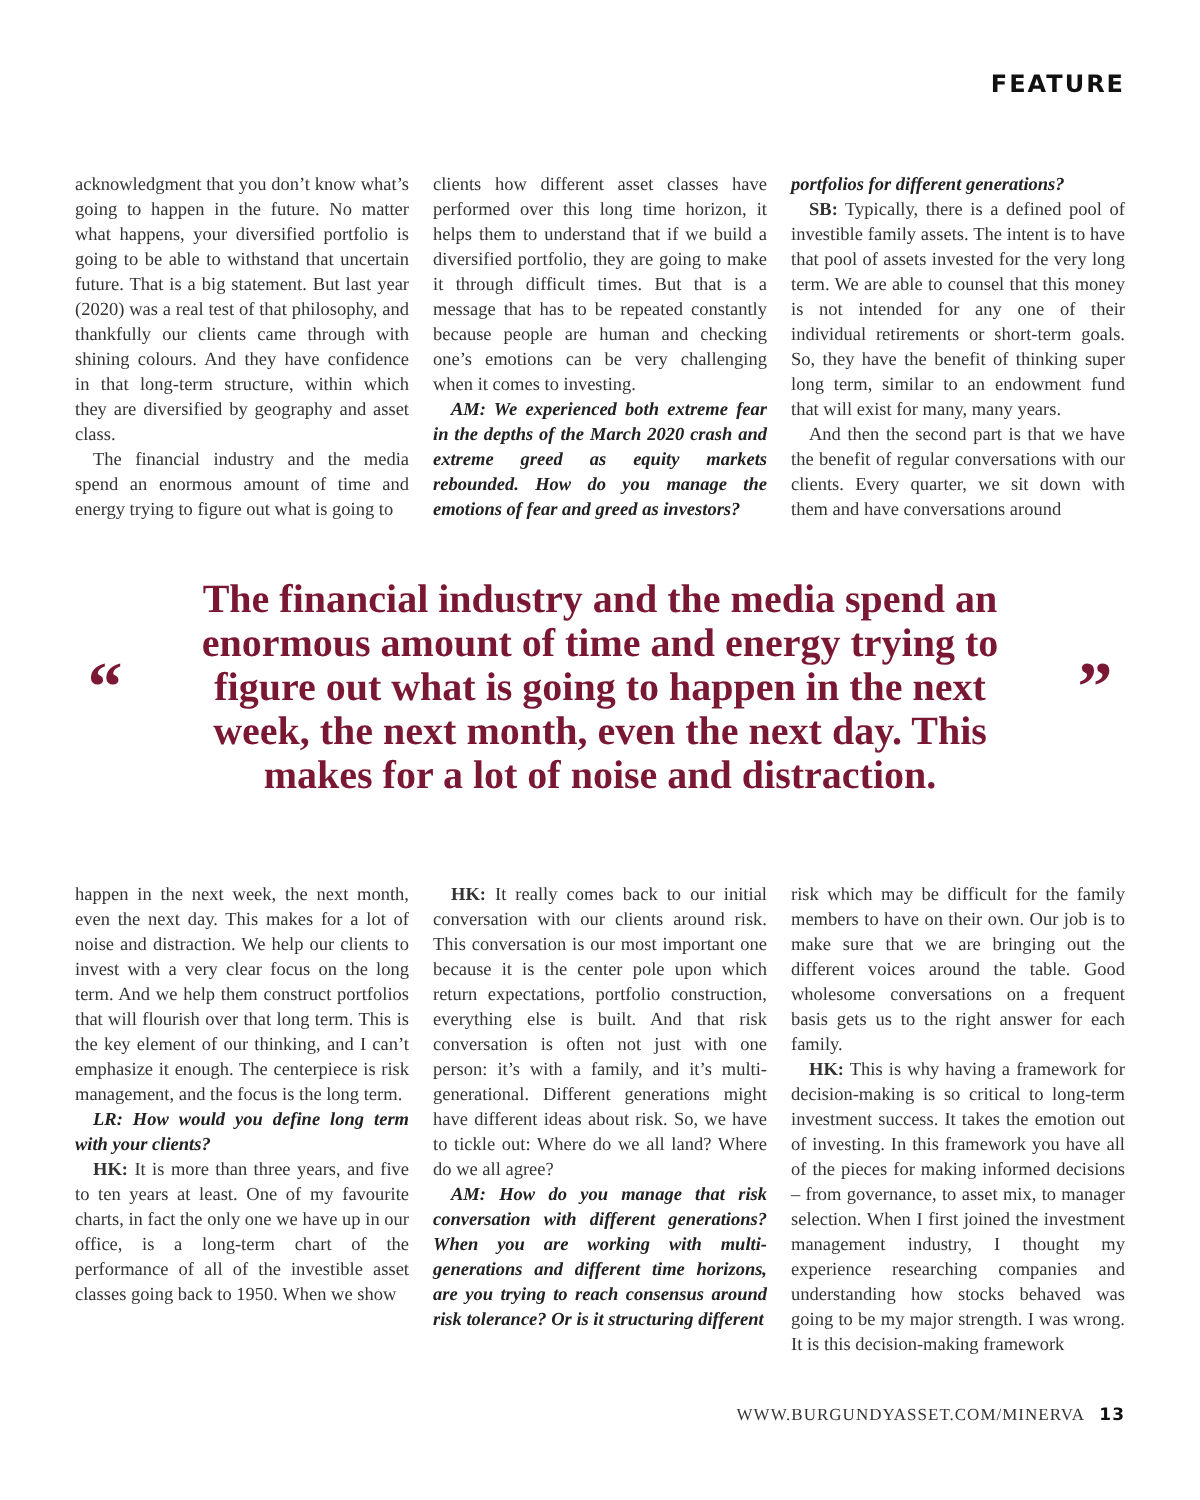FEATURE
acknowledgment that you don’t know what’s going to happen in the future. No matter what happens, your diversified portfolio is going to be able to withstand that uncertain future. That is a big statement. But last year (2020) was a real test of that philosophy, and thankfully our clients came through with shining colours. And they have confidence in that long-term structure, within which they are diversified by geography and asset class.
The financial industry and the media spend an enormous amount of time and energy trying to figure out what is going to
clients how different asset classes have performed over this long time horizon, it helps them to understand that if we build a diversified portfolio, they are going to make it through difficult times. But that is a message that has to be repeated constantly because people are human and checking one’s emotions can be very challenging when it comes to investing.
AM: We experienced both extreme fear in the depths of the March 2020 crash and extreme greed as equity markets rebounded. How do you manage the emotions of fear and greed as investors?
portfolios for different generations?
SB: Typically, there is a defined pool of investible family assets. The intent is to have that pool of assets invested for the very long term. We are able to counsel that this money is not intended for any one of their individual retirements or short-term goals. So, they have the benefit of thinking super long term, similar to an endowment fund that will exist for many, many years.
And then the second part is that we have the benefit of regular conversations with our clients. Every quarter, we sit down with them and have conversations around
“
The financial industry and the media spend an enormous amount of time and energy trying to figure out what is going to happen in the next week, the next month, even the next day. This makes for a lot of noise and distraction.
”
happen in the next week, the next month, even the next day. This makes for a lot of noise and distraction. We help our clients to invest with a very clear focus on the long term. And we help them construct portfolios that will flourish over that long term. This is the key element of our thinking, and I can’t emphasize it enough. The centerpiece is risk management, and the focus is the long term.
LR: How would you define long term with your clients?
HK: It is more than three years, and five to ten years at least. One of my favourite charts, in fact the only one we have up in our office, is a long-term chart of the performance of all of the investible asset classes going back to 1950. When we show
HK: It really comes back to our initial conversation with our clients around risk. This conversation is our most important one because it is the center pole upon which return expectations, portfolio construction, everything else is built. And that risk conversation is often not just with one person: it’s with a family, and it’s multi-generational. Different generations might have different ideas about risk. So, we have to tickle out: Where do we all land? Where do we all agree?
AM: How do you manage that risk conversation with different generations? When you are working with multi-generations and different time horizons, are you trying to reach consensus around risk tolerance? Or is it structuring different
risk which may be difficult for the family members to have on their own. Our job is to make sure that we are bringing out the different voices around the table. Good wholesome conversations on a frequent basis gets us to the right answer for each family.
HK: This is why having a framework for decision-making is so critical to long-term investment success. It takes the emotion out of investing. In this framework you have all of the pieces for making informed decisions – from governance, to asset mix, to manager selection. When I first joined the investment management industry, I thought my experience researching companies and understanding how stocks behaved was going to be my major strength. I was wrong. It is this decision-making framework
WWW.BURGUNDYASSET.COM/MINERVA 13